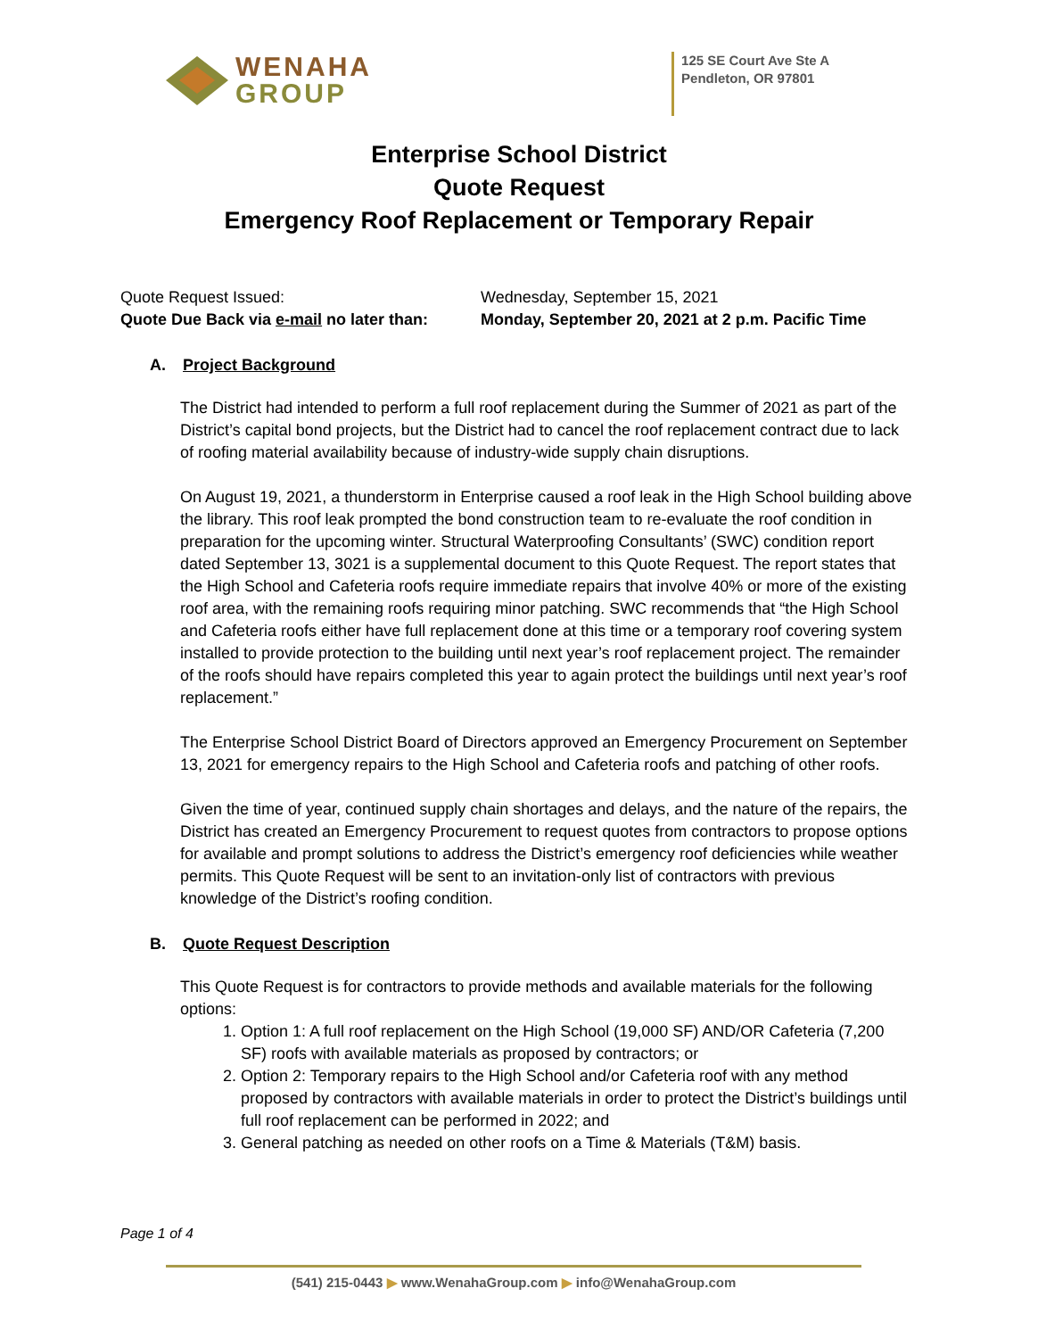WENAHA
GROUP
125 SE Court Ave Ste A
Pendleton, OR 97801
Enterprise School District
Quote Request
Emergency Roof Replacement or Temporary Repair
Quote Request Issued:
Quote Due Back via e-mail no later than:
Wednesday, September 15, 2021
Monday, September 20, 2021 at 2 p.m. Pacific Time
A. Project Background
The District had intended to perform a full roof replacement during the Summer of 2021 as part of the District’s capital bond projects, but the District had to cancel the roof replacement contract due to lack of roofing material availability because of industry-wide supply chain disruptions.
On August 19, 2021, a thunderstorm in Enterprise caused a roof leak in the High School building above the library. This roof leak prompted the bond construction team to re-evaluate the roof condition in preparation for the upcoming winter. Structural Waterproofing Consultants’ (SWC) condition report dated September 13, 3021 is a supplemental document to this Quote Request. The report states that the High School and Cafeteria roofs require immediate repairs that involve 40% or more of the existing roof area, with the remaining roofs requiring minor patching. SWC recommends that “the High School and Cafeteria roofs either have full replacement done at this time or a temporary roof covering system installed to provide protection to the building until next year’s roof replacement project. The remainder of the roofs should have repairs completed this year to again protect the buildings until next year’s roof replacement.”
The Enterprise School District Board of Directors approved an Emergency Procurement on September 13, 2021 for emergency repairs to the High School and Cafeteria roofs and patching of other roofs.
Given the time of year, continued supply chain shortages and delays, and the nature of the repairs, the District has created an Emergency Procurement to request quotes from contractors to propose options for available and prompt solutions to address the District’s emergency roof deficiencies while weather permits. This Quote Request will be sent to an invitation-only list of contractors with previous knowledge of the District’s roofing condition.
B. Quote Request Description
This Quote Request is for contractors to provide methods and available materials for the following options:
1. Option 1: A full roof replacement on the High School (19,000 SF) AND/OR Cafeteria (7,200 SF) roofs with available materials as proposed by contractors; or
2. Option 2: Temporary repairs to the High School and/or Cafeteria roof with any method proposed by contractors with available materials in order to protect the District’s buildings until full roof replacement can be performed in 2022; and
3. General patching as needed on other roofs on a Time & Materials (T&M) basis.
Page 1 of 4
(541) 215-0443 ▶ www.WenahaGroup.com ▶ info@WenahaGroup.com